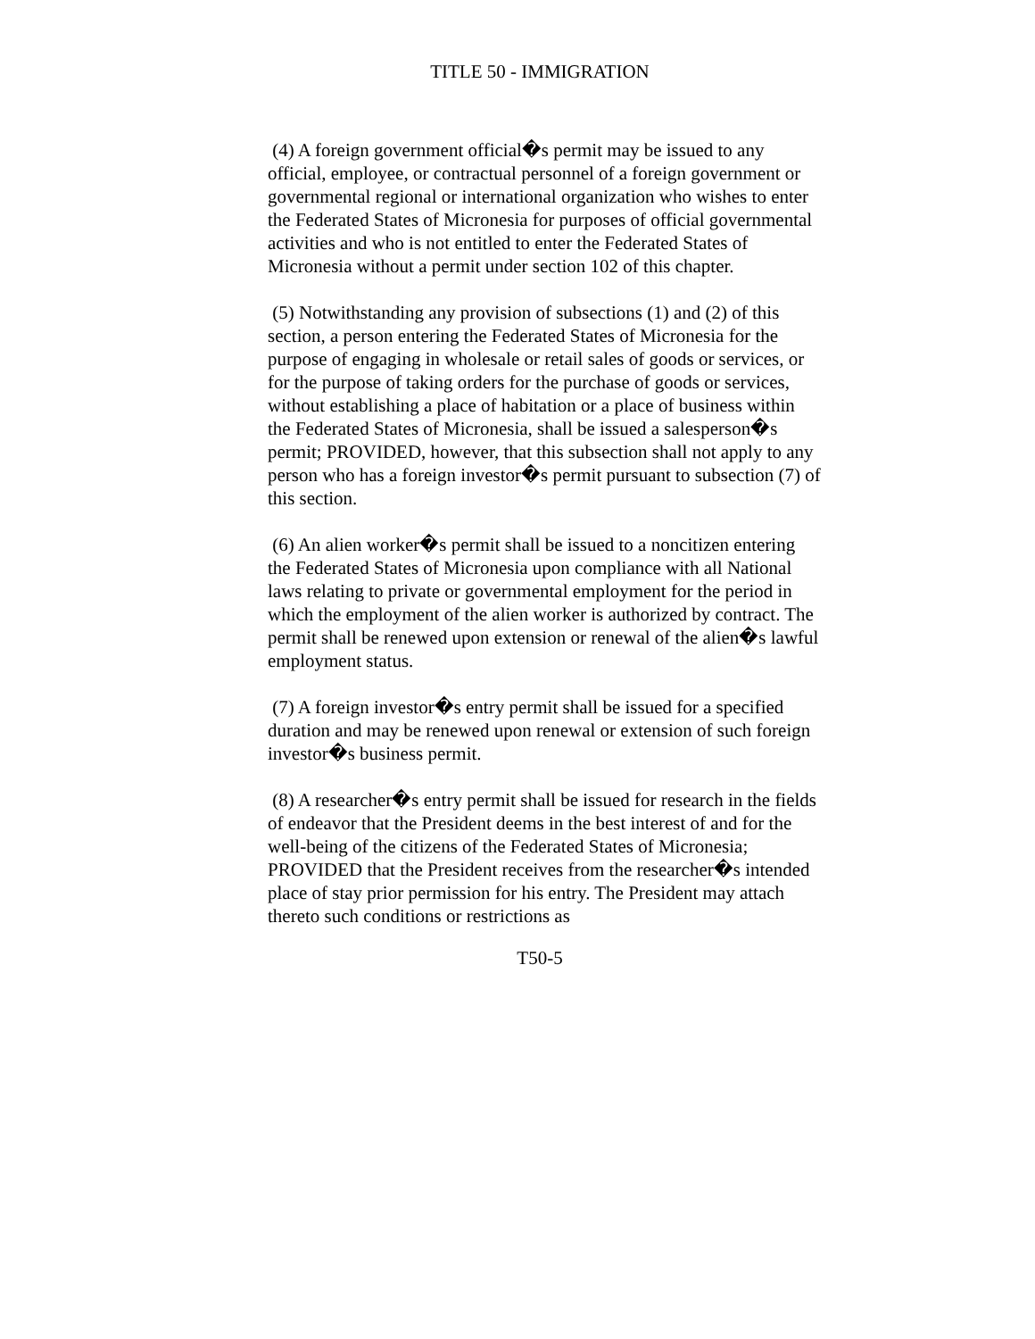TITLE 50 - IMMIGRATION
(4) A foreign government official�s permit may be issued to any official, employee, or contractual personnel of a foreign government or governmental regional or international organization who wishes to enter the Federated States of Micronesia for purposes of official governmental activities and who is not entitled to enter the Federated States of Micronesia without a permit under section 102 of this chapter.
(5) Notwithstanding any provision of subsections (1) and (2) of this section, a person entering the Federated States of Micronesia for the purpose of engaging in wholesale or retail sales of goods or services, or for the purpose of taking orders for the purchase of goods or services, without establishing a place of habitation or a place of business within the Federated States of Micronesia, shall be issued a salesperson�s permit; PROVIDED, however, that this subsection shall not apply to any person who has a foreign investor�s permit pursuant to subsection (7) of this section.
(6) An alien worker�s permit shall be issued to a noncitizen entering the Federated States of Micronesia upon compliance with all National laws relating to private or governmental employment for the period in which the employment of the alien worker is authorized by contract. The permit shall be renewed upon extension or renewal of the alien�s lawful employment status.
(7) A foreign investor�s entry permit shall be issued for a specified duration and may be renewed upon renewal or extension of such foreign investor�s business permit.
(8) A researcher�s entry permit shall be issued for research in the fields of endeavor that the President deems in the best interest of and for the well-being of the citizens of the Federated States of Micronesia; PROVIDED that the President receives from the researcher�s intended place of stay prior permission for his entry. The President may attach thereto such conditions or restrictions as
T50-5